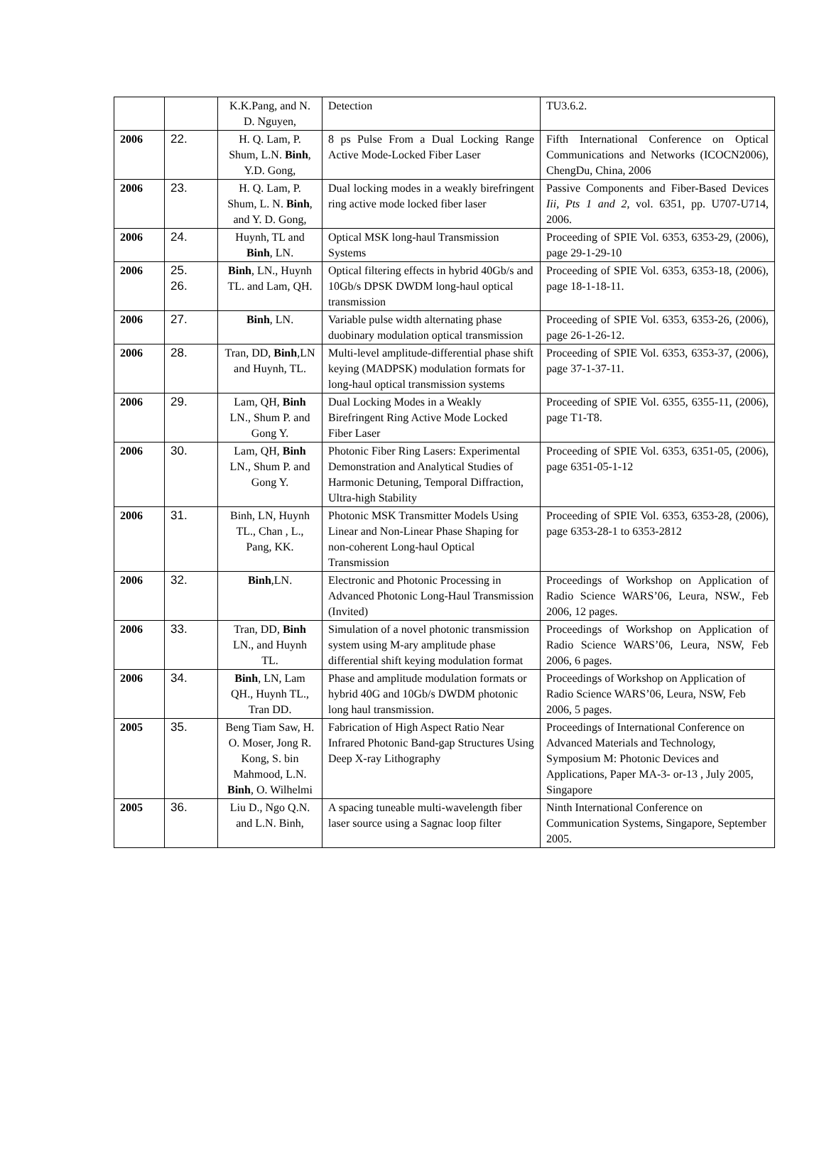| | | K.K.Pang, and N. D. Nguyen, | Detection | TU3.6.2. |
| 2006 | 22. | H. Q. Lam, P. Shum, L.N. Binh , Y.D. Gong, | 8 ps Pulse From a Dual Locking Range Active Mode-Locked Fiber Laser | Fifth International Conference on Optical Communications and Networks (ICOCN2006), ChengDu, China, 2006 |
| 2006 | 23. | H. Q. Lam, P. Shum, L. N. Binh , and Y. D. Gong, | Dual locking modes in a weakly birefringent ring active mode locked fiber laser | Passive Components and Fiber-Based Devices Iii, Pts 1 and 2 , vol. 6351, pp. U707-U714, 2006. |
| 2006 | 24. | Huynh, TL and Binh , LN. | Optical MSK long-haul Transmission Systems | Proceeding of SPIE Vol. 6353, 6353-29, (2006), page 29-1-29-10 |
| 2006 | 25. 26. | Binh , LN., Huynh TL. and Lam, QH. | Optical filtering effects in hybrid 40Gb/s and 10Gb/s DPSK DWDM long-haul optical transmission | Proceeding of SPIE Vol. 6353, 6353-18, (2006), page 18-1-18-11. |
| 2006 | 27. | Binh , LN. | Variable pulse width alternating phase duobinary modulation optical transmission | Proceeding of SPIE Vol. 6353, 6353-26, (2006), page 26-1-26-12. |
| 2006 | 28. | Tran, DD, Binh ,LN and Huynh, TL. | Multi-level amplitude-differential phase shift keying (MADPSK) modulation formats for long-haul optical transmission systems | Proceeding of SPIE Vol. 6353, 6353-37, (2006), page 37-1-37-11. |
| 2006 | 29. | Lam, QH, Binh LN., Shum P. and Gong Y. | Dual Locking Modes in a Weakly Birefringent Ring Active Mode Locked Fiber Laser | Proceeding of SPIE Vol. 6355, 6355-11, (2006), page T1-T8. |
| 2006 | 30. | Lam, QH, Binh LN., Shum P. and Gong Y. | Photonic Fiber Ring Lasers: Experimental Demonstration and Analytical Studies of Harmonic Detuning, Temporal Diffraction, Ultra-high Stability | Proceeding of SPIE Vol. 6353, 6351-05, (2006), page 6351-05-1-12 |
| 2006 | 31. | Binh, LN, Huynh TL., Chan , L., Pang, KK. | Photonic MSK Transmitter Models Using Linear and Non-Linear Phase Shaping for non-coherent Long-haul Optical Transmission | Proceeding of SPIE Vol. 6353, 6353-28, (2006), page 6353-28-1 to 6353-2812 |
| 2006 | 32. | Binh ,LN. | Electronic and Photonic Processing in Advanced Photonic Long-Haul Transmission (Invited) | Proceedings of Workshop on Application of Radio Science WARS’06, Leura, NSW., Feb 2006, 12 pages. |
| 2006 | 33. | Tran, DD, Binh LN., and Huynh TL. | Simulation of a novel photonic transmission system using M-ary amplitude phase differential shift keying modulation format | Proceedings of Workshop on Application of Radio Science WARS’06, Leura, NSW, Feb 2006, 6 pages. |
| 2006 | 34. | Binh , LN, Lam QH., Huynh TL., Tran DD. | Phase and amplitude modulation formats or hybrid 40G and 10Gb/s DWDM photonic long haul transmission. | Proceedings of Workshop on Application of Radio Science WARS’06, Leura, NSW, Feb 2006, 5 pages. |
| 2005 | 35. | Beng Tiam Saw, H. O. Moser, Jong R. Kong, S. bin Mahmood, L.N. Binh , O. Wilhelmi | Fabrication of High Aspect Ratio Near Infrared Photonic Band-gap Structures Using Deep X-ray Lithography | Proceedings of International Conference on Advanced Materials and Technology, Symposium M: Photonic Devices and Applications, Paper MA-3- or-13 , July 2005, Singapore |
| 2005 | 36. | Liu D., Ngo Q.N. and L.N. Binh, | A spacing tuneable multi-wavelength fiber laser source using a Sagnac loop filter | Ninth International Conference on Communication Systems, Singapore, September 2005. |